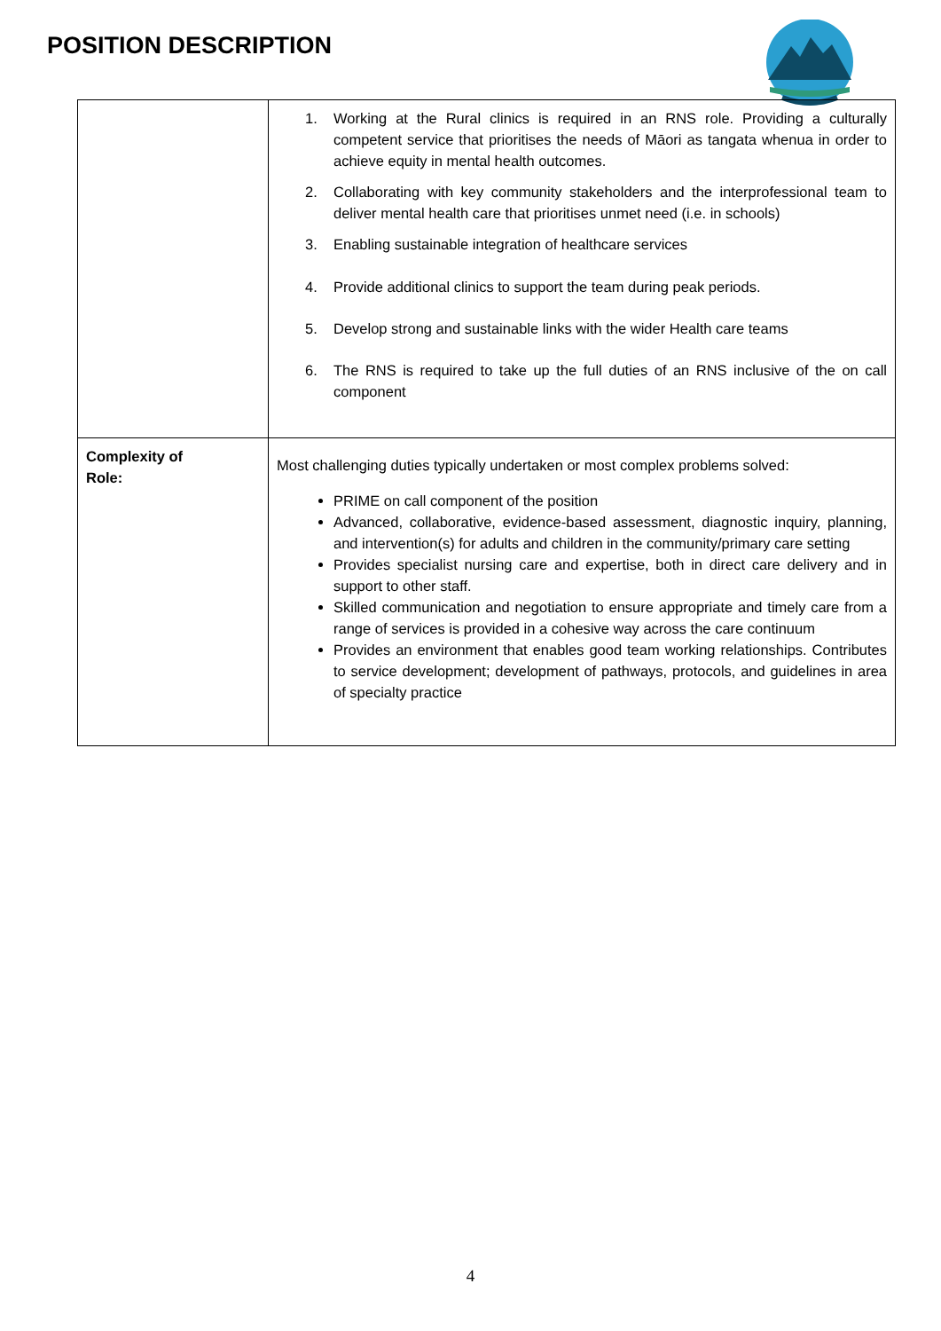POSITION DESCRIPTION
| | 1. Working at the Rural clinics is required in an RNS role. Providing a culturally competent service that prioritises the needs of Māori as tangata whenua in order to achieve equity in mental health outcomes. 2. Collaborating with key community stakeholders and the interprofessional team to deliver mental health care that prioritises unmet need (i.e. in schools) 3. Enabling sustainable integration of healthcare services 4. Provide additional clinics to support the team during peak periods. 5. Develop strong and sustainable links with the wider Health care teams 6. The RNS is required to take up the full duties of an RNS inclusive of the on call component |
| Complexity of Role: | Most challenging duties typically undertaken or most complex problems solved: PRIME on call component of the position Advanced, collaborative, evidence-based assessment, diagnostic inquiry, planning, and intervention(s) for adults and children in the community/primary care setting Provides specialist nursing care and expertise, both in direct care delivery and in support to other staff. Skilled communication and negotiation to ensure appropriate and timely care from a range of services is provided in a cohesive way across the care continuum Provides an environment that enables good team working relationships. Contributes to service development; development of pathways, protocols, and guidelines in area of specialty practice |
4